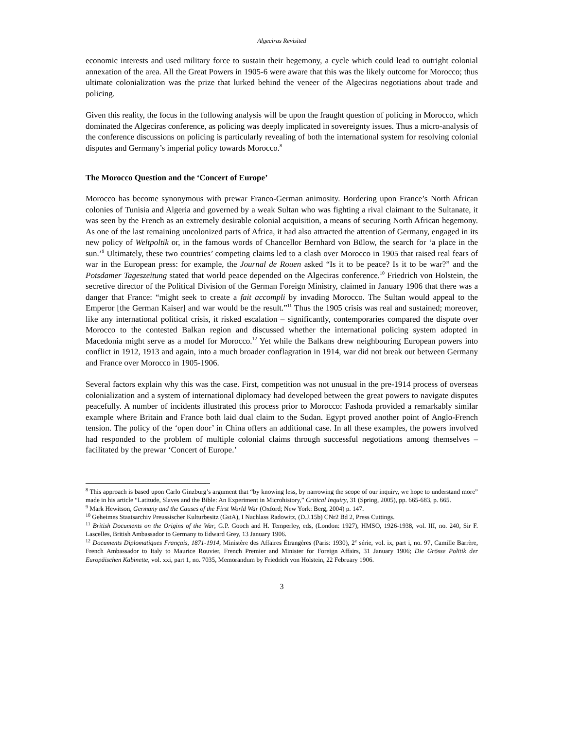Algeciras Revisited
economic interests and used military force to sustain their hegemony, a cycle which could lead to outright colonial annexation of the area. All the Great Powers in 1905-6 were aware that this was the likely outcome for Morocco; thus ultimate colonialization was the prize that lurked behind the veneer of the Algeciras negotiations about trade and policing.
Given this reality, the focus in the following analysis will be upon the fraught question of policing in Morocco, which dominated the Algeciras conference, as policing was deeply implicated in sovereignty issues. Thus a micro-analysis of the conference discussions on policing is particularly revealing of both the international system for resolving colonial disputes and Germany’s imperial policy towards Morocco.<sup>8</sup>
The Morocco Question and the ‘Concert of Europe’
Morocco has become synonymous with prewar Franco-German animosity. Bordering upon France’s North African colonies of Tunisia and Algeria and governed by a weak Sultan who was fighting a rival claimant to the Sultanate, it was seen by the French as an extremely desirable colonial acquisition, a means of securing North African hegemony. As one of the last remaining uncolonized parts of Africa, it had also attracted the attention of Germany, engaged in its new policy of Weltpoltik or, in the famous words of Chancellor Bernhard von Bülow, the search for ‘a place in the sun.’<sup>9</sup> Ultimately, these two countries’ competing claims led to a clash over Morocco in 1905 that raised real fears of war in the European press: for example, the Journal de Rouen asked “Is it to be peace? Is it to be war?” and the Potsdamer Tageszeitung stated that world peace depended on the Algeciras conference.<sup>10</sup> Friedrich von Holstein, the secretive director of the Political Division of the German Foreign Ministry, claimed in January 1906 that there was a danger that France: “might seek to create a fait accompli by invading Morocco. The Sultan would appeal to the Emperor [the German Kaiser] and war would be the result.”<sup>11</sup> Thus the 1905 crisis was real and sustained; moreover, like any international political crisis, it risked escalation – significantly, contemporaries compared the dispute over Morocco to the contested Balkan region and discussed whether the international policing system adopted in Macedonia might serve as a model for Morocco.<sup>12</sup> Yet while the Balkans drew neighbouring European powers into conflict in 1912, 1913 and again, into a much broader conflagration in 1914, war did not break out between Germany and France over Morocco in 1905-1906.
Several factors explain why this was the case. First, competition was not unusual in the pre-1914 process of overseas colonialization and a system of international diplomacy had developed between the great powers to navigate disputes peacefully. A number of incidents illustrated this process prior to Morocco: Fashoda provided a remarkably similar example where Britain and France both laid dual claim to the Sudan. Egypt proved another point of Anglo-French tension. The policy of the ‘open door’ in China offers an additional case. In all these examples, the powers involved had responded to the problem of multiple colonial claims through successful negotiations among themselves – facilitated by the prewar ‘Concert of Europe.’
<sup>8</sup> This approach is based upon Carlo Ginzburg’s argument that “by knowing less, by narrowing the scope of our inquiry, we hope to understand more” made in his article “Latitude, Slaves and the Bible: An Experiment in Microhistory,” Critical Inquiry, 31 (Spring, 2005), pp. 665-683, p. 665.
<sup>9</sup> Mark Hewitson, Germany and the Causes of the First World War (Oxford; New York: Berg, 2004) p. 147.
<sup>10</sup> Geheimes Staatsarchiv Preussischer Kulturbesitz (GstA), I Nachlass Radowitz, (D.J.15b) CNr2 Bd 2, Press Cuttings.
<sup>11</sup> British Documents on the Origins of the War, G.P. Gooch and H. Temperley, eds, (London: 1927), HMSO, 1926-1938, vol. III, no. 240, Sir F. Lascelles, British Ambassador to Germany to Edward Grey, 13 January 1906.
<sup>12</sup> Documents Diplomatiques Français, 1871-1914, Ministère des Affaires Étrangères (Paris: 1930), 2<sup>e</sup> série, vol. ix, part i, no. 97, Camille Barrère, French Ambassador to Italy to Maurice Rouvier, French Premier and Minister for Foreign Affairs, 31 January 1906; Die Grösse Politik der Europäischen Kabinette, vol. xxi, part 1, no. 7035, Memorandum by Friedrich von Holstein, 22 February 1906.
3